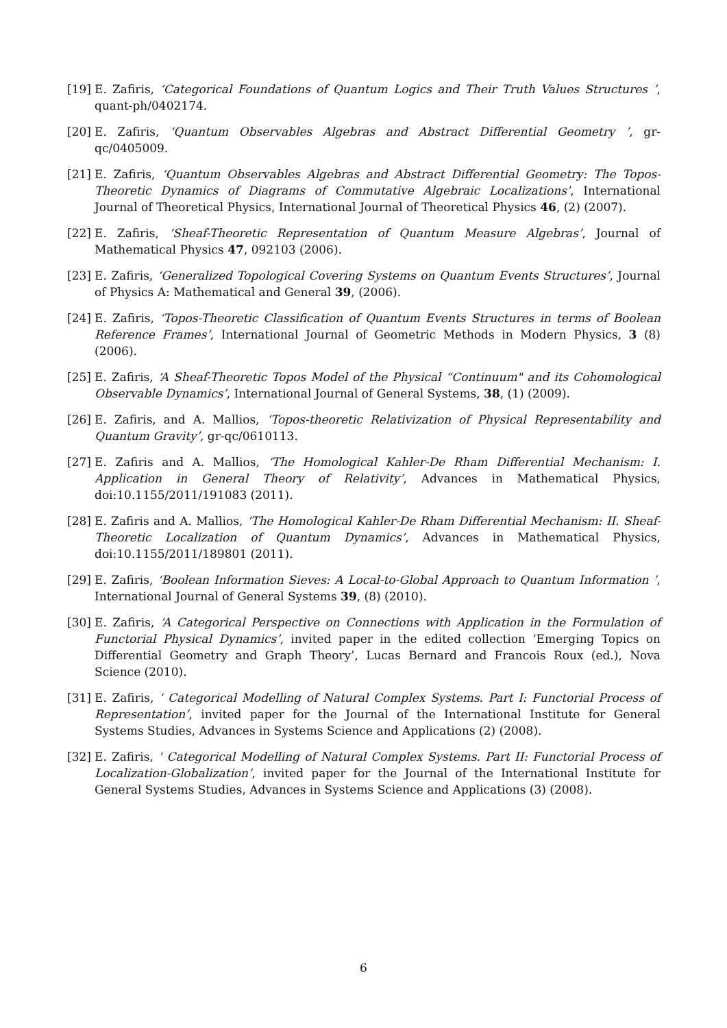[19]
E. Zafiris, ‘Categorical Foundations of Quantum Logics and Their Truth Values Structures ’, quant-ph/0402174.
[20]
E. Zafiris, ‘Quantum Observables Algebras and Abstract Differential Geometry ’, gr-qc/0405009.
[21]
E. Zafiris, ‘Quantum Observables Algebras and Abstract Differential Geometry: The Topos-Theoretic Dynamics of Diagrams of Commutative Algebraic Localizations’, International Journal of Theoretical Physics, International Journal of Theoretical Physics 46, (2) (2007).
[22]
E. Zafiris, ‘Sheaf-Theoretic Representation of Quantum Measure Algebras’, Journal of Mathematical Physics 47, 092103 (2006).
[23]
E. Zafiris, ‘Generalized Topological Covering Systems on Quantum Events Structures’, Journal of Physics A: Mathematical and General 39, (2006).
[24]
E. Zafiris, ‘Topos-Theoretic Classification of Quantum Events Structures in terms of Boolean Reference Frames’, International Journal of Geometric Methods in Modern Physics, 3 (8) (2006).
[25]
E. Zafiris, ‘A Sheaf-Theoretic Topos Model of the Physical “Continuum" and its Cohomological Observable Dynamics’, International Journal of General Systems, 38, (1) (2009).
[26]
E. Zafiris, and A. Mallios, ‘Topos-theoretic Relativization of Physical Representability and Quantum Gravity’, gr-qc/0610113.
[27]
E. Zafiris and A. Mallios, ‘The Homological Kahler-De Rham Differential Mechanism: I. Application in General Theory of Relativity’, Advances in Mathematical Physics, doi:10.1155/2011/191083 (2011).
[28]
E. Zafiris and A. Mallios, ‘The Homological Kahler-De Rham Differential Mechanism: II. Sheaf-Theoretic Localization of Quantum Dynamics’, Advances in Mathematical Physics, doi:10.1155/2011/189801 (2011).
[29]
E. Zafiris, ‘Boolean Information Sieves: A Local-to-Global Approach to Quantum Information ’, International Journal of General Systems 39, (8) (2010).
[30]
E. Zafiris, ‘A Categorical Perspective on Connections with Application in the Formulation of Functorial Physical Dynamics’, invited paper in the edited collection ‘Emerging Topics on Differential Geometry and Graph Theory’, Lucas Bernard and Francois Roux (ed.), Nova Science (2010).
[31]
E. Zafiris, ‘ Categorical Modelling of Natural Complex Systems. Part I: Functorial Process of Representation’, invited paper for the Journal of the International Institute for General Systems Studies, Advances in Systems Science and Applications (2) (2008).
[32]
E. Zafiris, ‘ Categorical Modelling of Natural Complex Systems. Part II: Functorial Process of Localization-Globalization’, invited paper for the Journal of the International Institute for General Systems Studies, Advances in Systems Science and Applications (3) (2008).
6